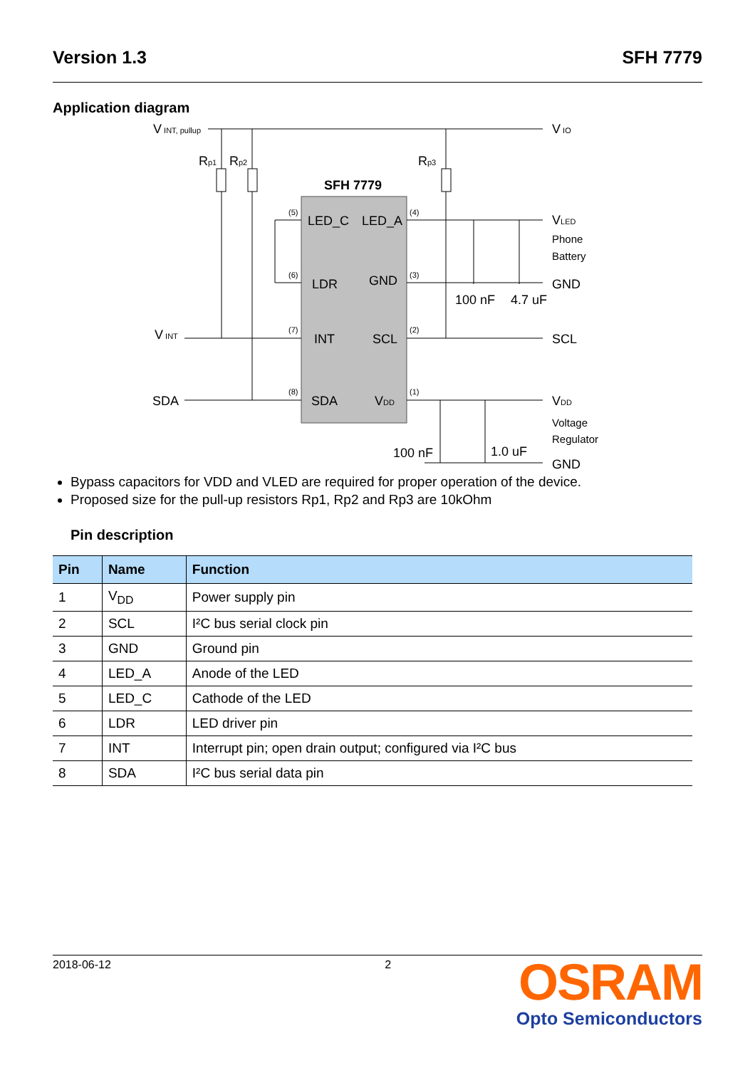Version 1.3 SFH 7779
Application diagram
V INT, pullup
V IO
Rp1
Rp2
Rp3
SFH 7779
LED_C
LED_A
LDR
GND
INT
SCL
SDA
VDD
VLED
Phone
Battery
GND
100 nF
4.7 uF
V INT
SCL
SDA
VDD
Voltage
Regulator
100 nF
1.0 uF
GND
(5)
(4)
(6)
(3)
(7)
(2)
(8)
(1)
Bypass capacitors for VDD and VLED are required for proper operation of the device.
Proposed size for the pull-up resistors Rp1, Rp2 and Rp3 are 10kOhm
Pin description
| Pin | Name | Function |
| --- | --- | --- |
| 1 | V<sub>DD</sub> | Power supply pin |
| 2 | SCL | I²C bus serial clock pin |
| 3 | GND | Ground pin |
| 4 | LED_A | Anode of the LED |
| 5 | LED_C | Cathode of the LED |
| 6 | LDR | LED driver pin |
| 7 | INT | Interrupt pin; open drain output; configured via I²C bus |
| 8 | SDA | I²C bus serial data pin |
2018-06-12 2 OSRAM
Opto Semiconductors